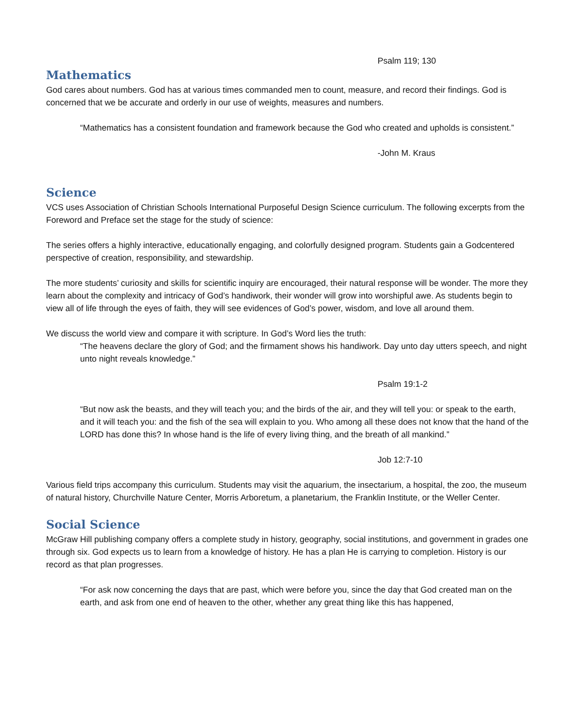Psalm 119; 130
Mathematics
God cares about numbers. God has at various times commanded men to count, measure, and record their findings. God is concerned that we be accurate and orderly in our use of weights, measures and numbers.
“Mathematics has a consistent foundation and framework because the God who created and upholds is consistent.”
-John M. Kraus
Science
VCS uses Association of Christian Schools International Purposeful Design Science curriculum. The following excerpts from the Foreword and Preface set the stage for the study of science:
The series offers a highly interactive, educationally engaging, and colorfully designed program. Students gain a Godcentered perspective of creation, responsibility, and stewardship.
The more students’ curiosity and skills for scientific inquiry are encouraged, their natural response will be wonder. The more they learn about the complexity and intricacy of God’s handiwork, their wonder will grow into worshipful awe. As students begin to view all of life through the eyes of faith, they will see evidences of God’s power, wisdom, and love all around them.
We discuss the world view and compare it with scripture. In God’s Word lies the truth:
“The heavens declare the glory of God; and the firmament shows his handiwork. Day unto day utters speech, and night unto night reveals knowledge.”
Psalm 19:1-2
“But now ask the beasts, and they will teach you; and the birds of the air, and they will tell you: or speak to the earth, and it will teach you: and the fish of the sea will explain to you. Who among all these does not know that the hand of the LORD has done this? In whose hand is the life of every living thing, and the breath of all mankind.”
Job 12:7-10
Various field trips accompany this curriculum. Students may visit the aquarium, the insectarium, a hospital, the zoo, the museum of natural history, Churchville Nature Center, Morris Arboretum, a planetarium, the Franklin Institute, or the Weller Center.
Social Science
McGraw Hill publishing company offers a complete study in history, geography, social institutions, and government in grades one through six. God expects us to learn from a knowledge of history. He has a plan He is carrying to completion. History is our record as that plan progresses.
“For ask now concerning the days that are past, which were before you, since the day that God created man on the earth, and ask from one end of heaven to the other, whether any great thing like this has happened,